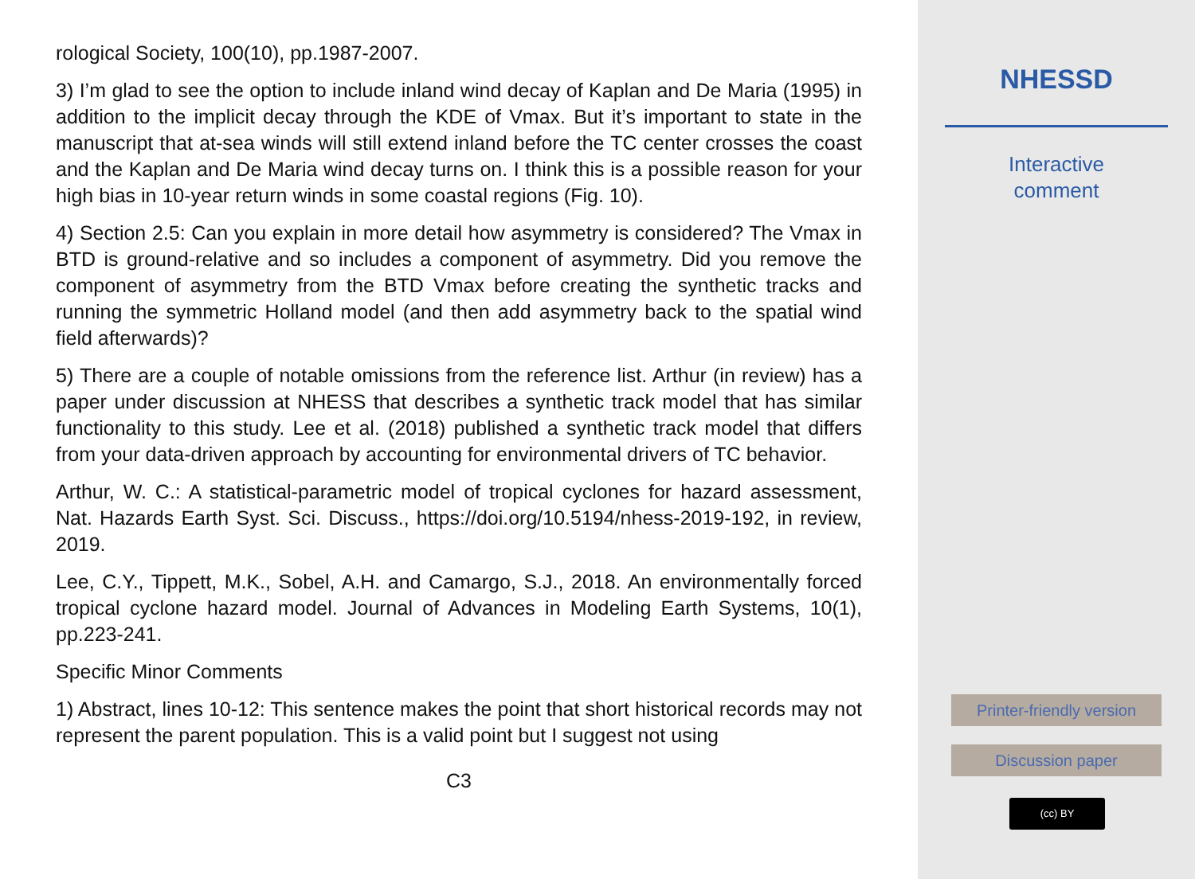rological Society, 100(10), pp.1987-2007.
3) I’m glad to see the option to include inland wind decay of Kaplan and De Maria (1995) in addition to the implicit decay through the KDE of Vmax. But it’s important to state in the manuscript that at-sea winds will still extend inland before the TC center crosses the coast and the Kaplan and De Maria wind decay turns on. I think this is a possible reason for your high bias in 10-year return winds in some coastal regions (Fig. 10).
4) Section 2.5: Can you explain in more detail how asymmetry is considered? The Vmax in BTD is ground-relative and so includes a component of asymmetry. Did you remove the component of asymmetry from the BTD Vmax before creating the synthetic tracks and running the symmetric Holland model (and then add asymmetry back to the spatial wind field afterwards)?
5) There are a couple of notable omissions from the reference list. Arthur (in review) has a paper under discussion at NHESS that describes a synthetic track model that has similar functionality to this study. Lee et al. (2018) published a synthetic track model that differs from your data-driven approach by accounting for environmental drivers of TC behavior.
Arthur, W. C.: A statistical-parametric model of tropical cyclones for hazard assessment, Nat. Hazards Earth Syst. Sci. Discuss., https://doi.org/10.5194/nhess-2019-192, in review, 2019.
Lee, C.Y., Tippett, M.K., Sobel, A.H. and Camargo, S.J., 2018. An environmentally forced tropical cyclone hazard model. Journal of Advances in Modeling Earth Systems, 10(1), pp.223-241.
Specific Minor Comments
1) Abstract, lines 10-12: This sentence makes the point that short historical records may not represent the parent population. This is a valid point but I suggest not using
C3
NHESSD
Interactive
comment
Printer-friendly version
Discussion paper
(cc) BY